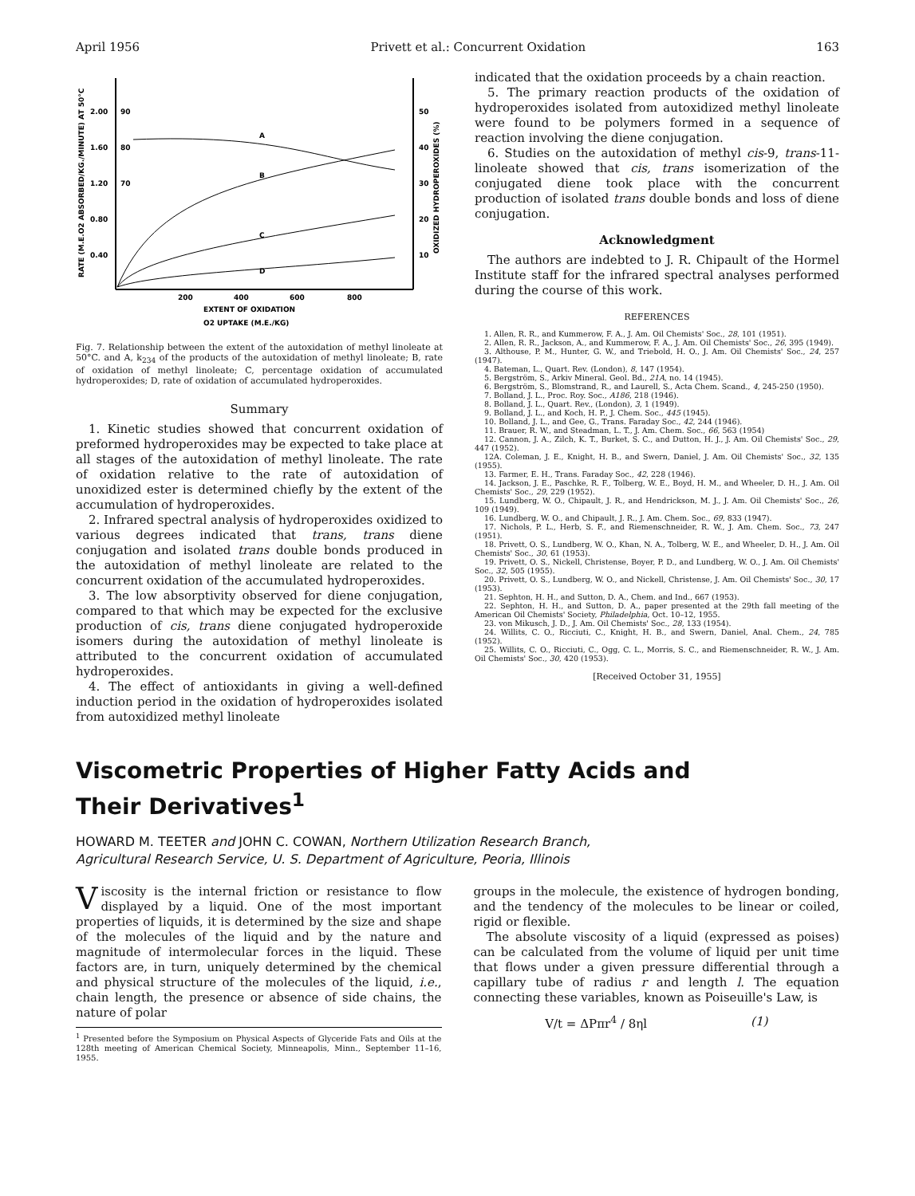April 1956 Privett et al.: Concurrent Oxidation 163
RATE (M.E.O2 ABSORBED/KG./MINUTE) AT 50°C
2.00
90
1.60
80
1.20
70
0.80
0.40
50
40
30
20
10
OXIDIZED HYDROPEROXIDES (%)
A
B
C
D
200
400
600
800
EXTENT OF OXIDATION
O2 UPTAKE (M.E./KG)
Fig. 7. Relationship between the extent of the autoxidation of methyl linoleate at 50°C. and A, k<sub>234</sub> of the products of the autoxidation of methyl linoleate; B, rate of oxidation of methyl linoleate; C, percentage oxidation of accumulated hydroperoxides; D, rate of oxidation of accumulated hydroperoxides.
Summary
1. Kinetic studies showed that concurrent oxidation of preformed hydroperoxides may be expected to take place at all stages of the autoxidation of methyl linoleate. The rate of oxidation relative to the rate of autoxidation of unoxidized ester is determined chiefly by the extent of the accumulation of hydroperoxides.
2. Infrared spectral analysis of hydroperoxides oxidized to various degrees indicated that trans, trans diene conjugation and isolated trans double bonds produced in the autoxidation of methyl linoleate are related to the concurrent oxidation of the accumulated hydroperoxides.
3. The low absorptivity observed for diene conjugation, compared to that which may be expected for the exclusive production of cis, trans diene conjugated hydroperoxide isomers during the autoxidation of methyl linoleate is attributed to the concurrent oxidation of accumulated hydroperoxides.
4. The effect of antioxidants in giving a well-defined induction period in the oxidation of hydroperoxides isolated from autoxidized methyl linoleate
indicated that the oxidation proceeds by a chain reaction.
5. The primary reaction products of the oxidation of hydroperoxides isolated from autoxidized methyl linoleate were found to be polymers formed in a sequence of reaction involving the diene conjugation.
6. Studies on the autoxidation of methyl cis-9, trans-11-linoleate showed that cis, trans isomerization of the conjugated diene took place with the concurrent production of isolated trans double bonds and loss of diene conjugation.
Acknowledgment
The authors are indebted to J. R. Chipault of the Hormel Institute staff for the infrared spectral analyses performed during the course of this work.
REFERENCES
1. Allen, R. R., and Kummerow, F. A., J. Am. Oil Chemists' Soc., 28, 101 (1951).
2. Allen, R. R., Jackson, A., and Kummerow, F. A., J. Am. Oil Chemists' Soc., 26, 395 (1949).
3. Althouse, P. M., Hunter, G. W., and Triebold, H. O., J. Am. Oil Chemists' Soc., 24, 257 (1947).
4. Bateman, L., Quart. Rev. (London), 8, 147 (1954).
5. Bergström, S., Arkiv Mineral. Geol. Bd., 21A, no. 14 (1945).
6. Bergström, S., Blomstrand, R., and Laurell, S., Acta Chem. Scand., 4, 245-250 (1950).
7. Bolland, J. L., Proc. Roy. Soc., A186, 218 (1946).
8. Bolland, J. L., Quart. Rev., (London), 3, 1 (1949).
9. Bolland, J. L., and Koch, H. P., J. Chem. Soc., 445 (1945).
10. Bolland, J. L., and Gee, G., Trans. Faraday Soc., 42, 244 (1946).
11. Brauer, R. W., and Steadman, L. T., J. Am. Chem. Soc., 66, 563 (1954)
12. Cannon, J. A., Zilch, K. T., Burket, S. C., and Dutton, H. J., J. Am. Oil Chemists' Soc., 29, 447 (1952).
12A. Coleman, J. E., Knight, H. B., and Swern, Daniel, J. Am. Oil Chemists' Soc., 32, 135 (1955).
13. Farmer, E. H., Trans. Faraday Soc., 42, 228 (1946).
14. Jackson, J. E., Paschke, R. F., Tolberg, W. E., Boyd, H. M., and Wheeler, D. H., J. Am. Oil Chemists' Soc., 29, 229 (1952).
15. Lundberg, W. O., Chipault, J. R., and Hendrickson, M. J., J. Am. Oil Chemists' Soc., 26, 109 (1949).
16. Lundberg, W. O., and Chipault, J. R., J. Am. Chem. Soc., 69, 833 (1947).
17. Nichols, P. L., Herb, S. F., and Riemenschneider, R. W., J. Am. Chem. Soc., 73, 247 (1951).
18. Privett, O. S., Lundberg, W. O., Khan, N. A., Tolberg, W. E., and Wheeler, D. H., J. Am. Oil Chemists' Soc., 30, 61 (1953).
19. Privett, O. S., Nickell, Christense, Boyer, P. D., and Lundberg, W. O., J. Am. Oil Chemists' Soc., 32, 505 (1955).
20. Privett, O. S., Lundberg, W. O., and Nickell, Christense, J. Am. Oil Chemists' Soc., 30, 17 (1953).
21. Sephton, H. H., and Sutton, D. A., Chem. and Ind., 667 (1953).
22. Sephton, H. H., and Sutton, D. A., paper presented at the 29th fall meeting of the American Oil Chemists' Society, Philadelphia, Oct. 10–12, 1955.
23. von Mikusch, J. D., J. Am. Oil Chemists' Soc., 28, 133 (1954).
24. Willits, C. O., Ricciuti, C., Knight, H. B., and Swern, Daniel, Anal. Chem., 24, 785 (1952).
25. Willits, C. O., Ricciuti, C., Ogg, C. L., Morris, S. C., and Riemenschneider, R. W., J. Am. Oil Chemists' Soc., 30, 420 (1953).
[Received October 31, 1955]
Viscometric Properties of Higher Fatty Acids and
Their Derivatives<sup>1</sup>
HOWARD M. TEETER and JOHN C. COWAN, Northern Utilization Research Branch,
Agricultural Research Service, U. S. Department of Agriculture, Peoria, Illinois
Viscosity is the internal friction or resistance to flow displayed by a liquid. One of the most important properties of liquids, it is determined by the size and shape of the molecules of the liquid and by the nature and magnitude of intermolecular forces in the liquid. These factors are, in turn, uniquely determined by the chemical and physical structure of the molecules of the liquid, i.e., chain length, the presence or absence of side chains, the nature of polar
<sup>1</sup> Presented before the Symposium on Physical Aspects of Glyceride Fats and Oils at the 128th meeting of American Chemical Society, Minneapolis, Minn., September 11–16, 1955.
groups in the molecule, the existence of hydrogen bonding, and the tendency of the molecules to be linear or coiled, rigid or flexible.
The absolute viscosity of a liquid (expressed as poises) can be calculated from the volume of liquid per unit time that flows under a given pressure differential through a capillary tube of radius r and length l. The equation connecting these variables, known as Poiseuille's Law, is
V/t = ΔPπr<sup>4</sup> / 8ηl (1)